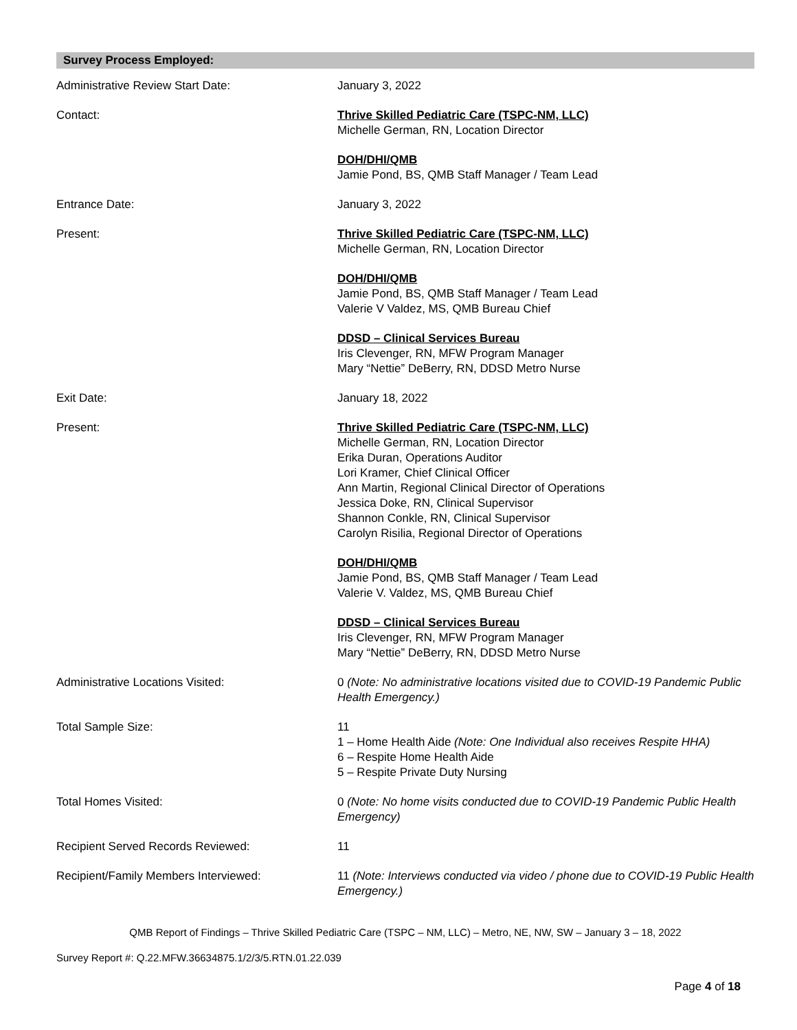Survey Process Employed:
Administrative Review Start Date: January 3, 2022
Contact: Thrive Skilled Pediatric Care (TSPC-NM, LLC)
Michelle German, RN, Location Director
DOH/DHI/QMB
Jamie Pond, BS, QMB Staff Manager / Team Lead
Entrance Date: January 3, 2022
Present: Thrive Skilled Pediatric Care (TSPC-NM, LLC)
Michelle German, RN, Location Director
DOH/DHI/QMB
Jamie Pond, BS, QMB Staff Manager / Team Lead
Valerie V Valdez, MS, QMB Bureau Chief
DDSD – Clinical Services Bureau
Iris Clevenger, RN, MFW Program Manager
Mary “Nettie” DeBerry, RN, DDSD Metro Nurse
Exit Date: January 18, 2022
Present: Thrive Skilled Pediatric Care (TSPC-NM, LLC)
Michelle German, RN, Location Director
Erika Duran, Operations Auditor
Lori Kramer, Chief Clinical Officer
Ann Martin, Regional Clinical Director of Operations
Jessica Doke, RN, Clinical Supervisor
Shannon Conkle, RN, Clinical Supervisor
Carolyn Risilia, Regional Director of Operations
DOH/DHI/QMB
Jamie Pond, BS, QMB Staff Manager / Team Lead
Valerie V. Valdez, MS, QMB Bureau Chief
DDSD – Clinical Services Bureau
Iris Clevenger, RN, MFW Program Manager
Mary “Nettie” DeBerry, RN, DDSD Metro Nurse
Administrative Locations Visited: 0 (Note: No administrative locations visited due to COVID-19 Pandemic Public Health Emergency.)
Total Sample Size: 11
1 – Home Health Aide (Note: One Individual also receives Respite HHA)
6 – Respite Home Health Aide
5 – Respite Private Duty Nursing
Total Homes Visited: 0 (Note: No home visits conducted due to COVID-19 Pandemic Public Health Emergency)
Recipient Served Records Reviewed: 11
Recipient/Family Members Interviewed: 11 (Note: Interviews conducted via video / phone due to COVID-19 Public Health Emergency.)
QMB Report of Findings – Thrive Skilled Pediatric Care (TSPC – NM, LLC) – Metro, NE, NW, SW – January 3 – 18, 2022
Survey Report #: Q.22.MFW.36634875.1/2/3/5.RTN.01.22.039
Page 4 of 18